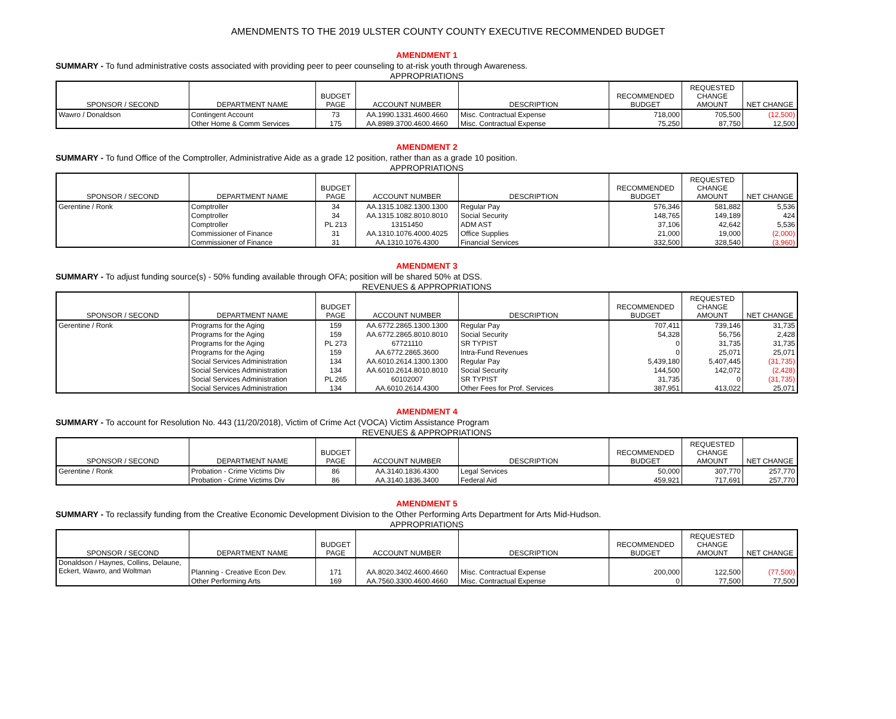AMENDMENTS TO THE 2019 ULSTER COUNTY COUNTY EXECUTIVE RECOMMENDED BUDGET
AMENDMENT 1
SUMMARY - To fund administrative costs associated with providing peer to peer counseling to at-risk youth through Awareness.
APPROPRIATIONS
| SPONSOR / SECOND | DEPARTMENT NAME | BUDGET PAGE | ACCOUNT NUMBER | DESCRIPTION | RECOMMENDED BUDGET | REQUESTED CHANGE AMOUNT | NET CHANGE |
| --- | --- | --- | --- | --- | --- | --- | --- |
| Wawro / Donaldson | Contingent Account | 73 | AA.1990.1331.4600.4660 | Misc. Contractual Expense | 718,000 | 705,500 | (12,500) |
| | Other Home & Comm Services | 175 | AA.8989.3700.4600.4660 | Misc. Contractual Expense | 75,250 | 87,750 | 12,500 |
AMENDMENT 2
SUMMARY - To fund Office of the Comptroller, Administrative Aide as a grade 12 position, rather than as a grade 10 position.
APPROPRIATIONS
| SPONSOR / SECOND | DEPARTMENT NAME | BUDGET PAGE | ACCOUNT NUMBER | DESCRIPTION | RECOMMENDED BUDGET | REQUESTED CHANGE AMOUNT | NET CHANGE |
| --- | --- | --- | --- | --- | --- | --- | --- |
| Gerentine / Ronk | Comptroller | 34 | AA.1315.1082.1300.1300 | Regular Pay | 576,346 | 581,882 | 5,536 |
| | Comptroller | 34 | AA.1315.1082.8010.8010 | Social Security | 148,765 | 149,189 | 424 |
| | Comptroller | PL 213 | 13151450 | ADM AST | 37,106 | 42,642 | 5,536 |
| | Commissioner of Finance | 31 | AA.1310.1076.4000.4025 | Office Supplies | 21,000 | 19,000 | (2,000) |
| | Commissioner of Finance | 31 | AA.1310.1076.4300 | Financial Services | 332,500 | 328,540 | (3,960) |
AMENDMENT 3
SUMMARY - To adjust funding source(s) - 50% funding available through OFA; position will be shared 50% at DSS.
REVENUES & APPROPRIATIONS
| SPONSOR / SECOND | DEPARTMENT NAME | BUDGET PAGE | ACCOUNT NUMBER | DESCRIPTION | RECOMMENDED BUDGET | REQUESTED CHANGE AMOUNT | NET CHANGE |
| --- | --- | --- | --- | --- | --- | --- | --- |
| Gerentine / Ronk | Programs for the Aging | 159 | AA.6772.2865.1300.1300 | Regular Pay | 707,411 | 739,146 | 31,735 |
| | Programs for the Aging | 159 | AA.6772.2865.8010.8010 | Social Security | 54,328 | 56,756 | 2,428 |
| | Programs for the Aging | PL 273 | 67721110 | SR TYPIST | 0 | 31,735 | 31,735 |
| | Programs for the Aging | 159 | AA.6772.2865.3600 | Intra-Fund Revenues | 0 | 25,071 | 25,071 |
| | Social Services Administration | 134 | AA.6010.2614.1300.1300 | Regular Pay | 5,439,180 | 5,407,445 | (31,735) |
| | Social Services Administration | 134 | AA.6010.2614.8010.8010 | Social Security | 144,500 | 142,072 | (2,428) |
| | Social Services Administration | PL 265 | 60102007 | SR TYPIST | 31,735 | 0 | (31,735) |
| | Social Services Administration | 134 | AA.6010.2614.4300 | Other Fees for Prof. Services | 387,951 | 413,022 | 25,071 |
AMENDMENT 4
SUMMARY - To account for Resolution No. 443 (11/20/2018), Victim of Crime Act (VOCA) Victim Assistance Program
REVENUES & APPROPRIATIONS
| SPONSOR / SECOND | DEPARTMENT NAME | BUDGET PAGE | ACCOUNT NUMBER | DESCRIPTION | RECOMMENDED BUDGET | REQUESTED CHANGE AMOUNT | NET CHANGE |
| --- | --- | --- | --- | --- | --- | --- | --- |
| Gerentine / Ronk | Probation - Crime Victims Div | 86 | AA.3140.1836.4300 | Legal Services | 50,000 | 307,770 | 257,770 |
| | Probation - Crime Victims Div | 86 | AA.3140.1836.3400 | Federal Aid | 459,921 | 717,691 | 257,770 |
AMENDMENT 5
SUMMARY - To reclassify funding from the Creative Economic Development Division to the Other Performing Arts Department for Arts Mid-Hudson.
APPROPRIATIONS
| SPONSOR / SECOND | DEPARTMENT NAME | BUDGET PAGE | ACCOUNT NUMBER | DESCRIPTION | RECOMMENDED BUDGET | REQUESTED CHANGE AMOUNT | NET CHANGE |
| --- | --- | --- | --- | --- | --- | --- | --- |
| Donaldson / Haynes, Collins, Delaune, Eckert, Wawro, and Woltman | Planning - Creative Econ Dev. | 171 | AA.8020.3402.4600.4660 | Misc. Contractual Expense | 200,000 | 122,500 | (77,500) |
| | Other Performing Arts | 169 | AA.7560.3300.4600.4660 | Misc. Contractual Expense | 0 | 77,500 | 77,500 |